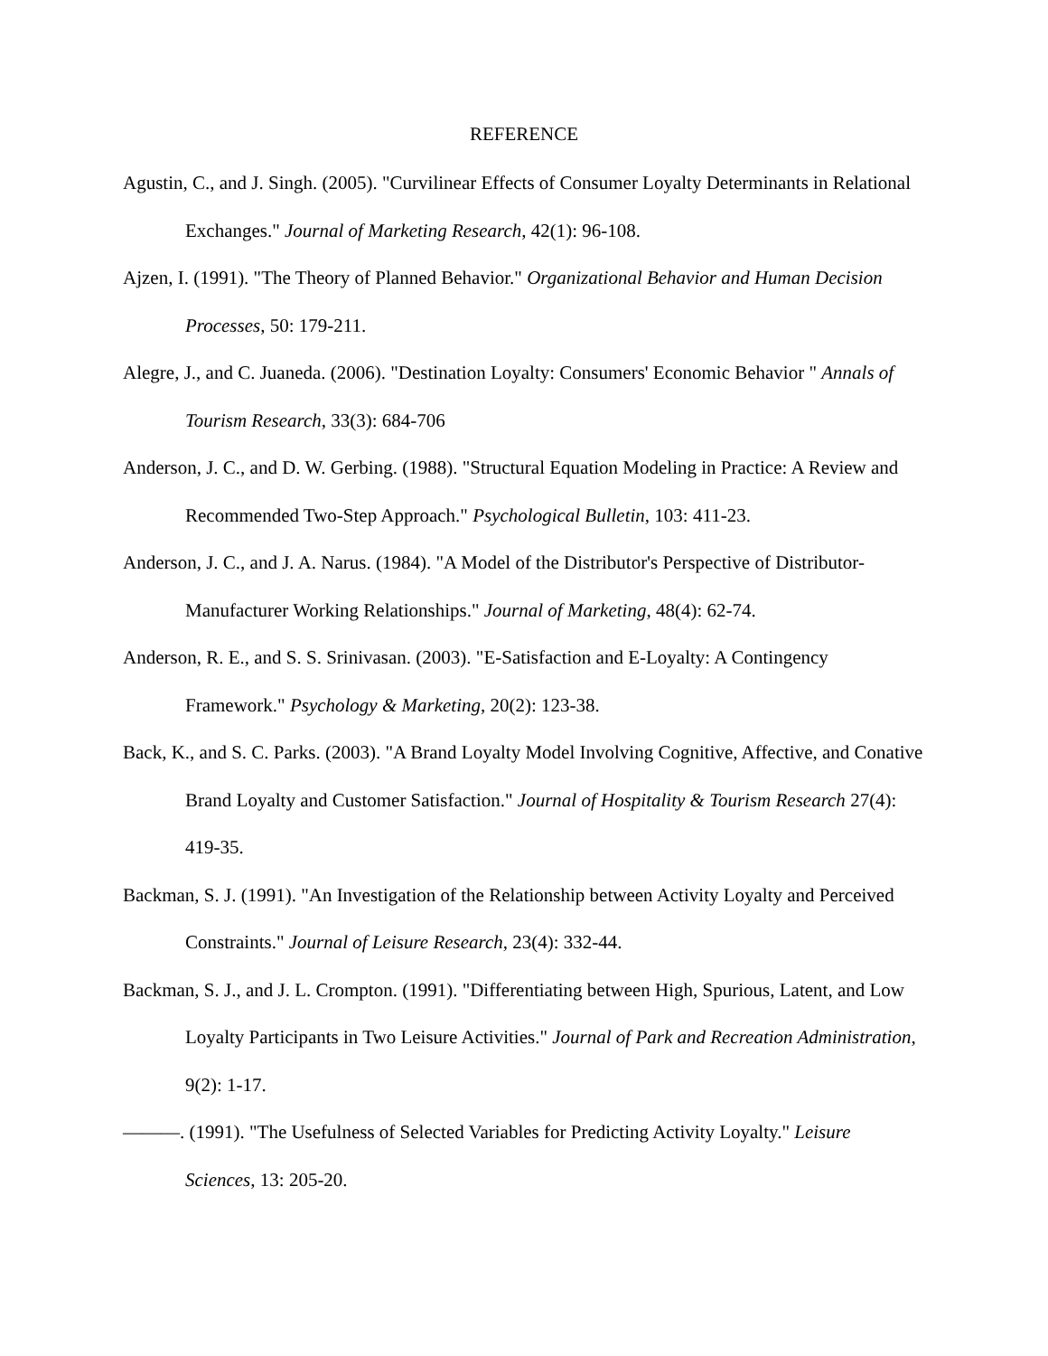REFERENCE
Agustin, C., and J. Singh. (2005). "Curvilinear Effects of Consumer Loyalty Determinants in Relational Exchanges." Journal of Marketing Research, 42(1): 96-108.
Ajzen, I. (1991). "The Theory of Planned Behavior." Organizational Behavior and Human Decision Processes, 50: 179-211.
Alegre, J., and C. Juaneda. (2006). "Destination Loyalty: Consumers' Economic Behavior " Annals of Tourism Research, 33(3): 684-706
Anderson, J. C., and D. W. Gerbing. (1988). "Structural Equation Modeling in Practice: A Review and Recommended Two-Step Approach." Psychological Bulletin, 103: 411-23.
Anderson, J. C., and J. A. Narus. (1984). "A Model of the Distributor's Perspective of Distributor-Manufacturer Working Relationships." Journal of Marketing, 48(4): 62-74.
Anderson, R. E., and S. S. Srinivasan. (2003). "E-Satisfaction and E-Loyalty: A Contingency Framework." Psychology & Marketing, 20(2): 123-38.
Back, K., and S. C. Parks. (2003). "A Brand Loyalty Model Involving Cognitive, Affective, and Conative Brand Loyalty and Customer Satisfaction." Journal of Hospitality & Tourism Research 27(4): 419-35.
Backman, S. J. (1991). "An Investigation of the Relationship between Activity Loyalty and Perceived Constraints." Journal of Leisure Research, 23(4): 332-44.
Backman, S. J., and J. L. Crompton. (1991). "Differentiating between High, Spurious, Latent, and Low Loyalty Participants in Two Leisure Activities." Journal of Park and Recreation Administration, 9(2): 1-17.
———. (1991). "The Usefulness of Selected Variables for Predicting Activity Loyalty." Leisure Sciences, 13: 205-20.